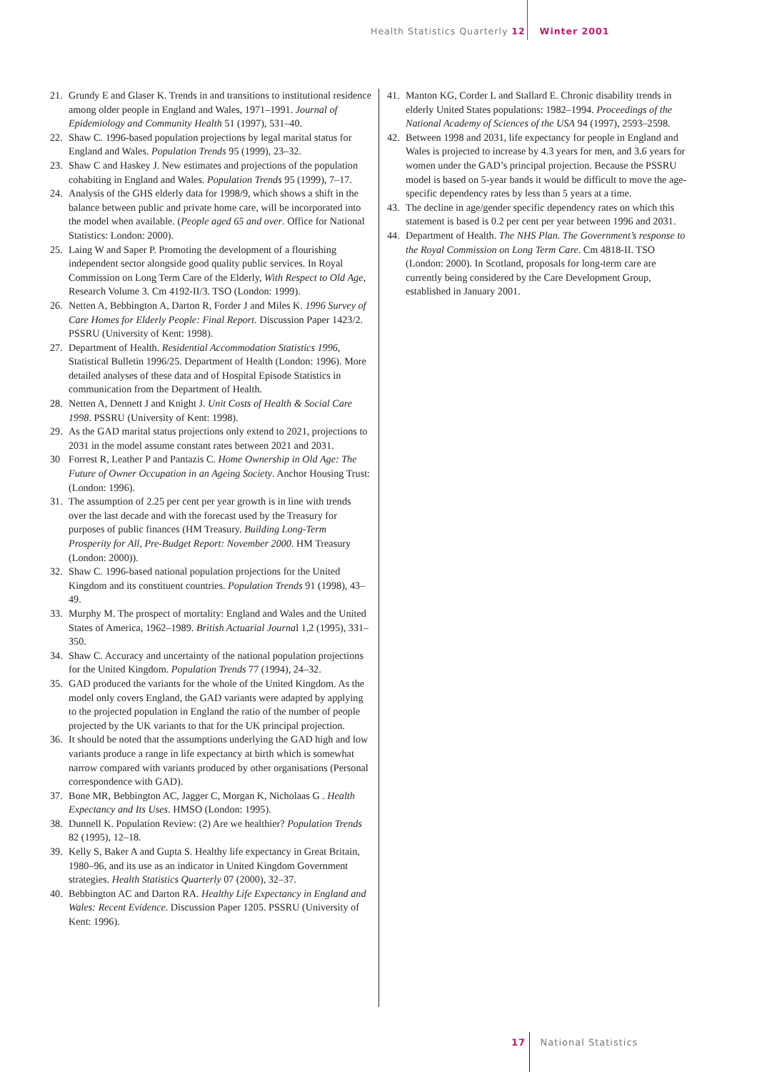Health Statistics Quarterly 12 Winter 2001
21. Grundy E and Glaser K. Trends in and transitions to institutional residence among older people in England and Wales, 1971–1991. Journal of Epidemiology and Community Health 51 (1997), 531–40.
22. Shaw C. 1996-based population projections by legal marital status for England and Wales. Population Trends 95 (1999), 23–32.
23. Shaw C and Haskey J. New estimates and projections of the population cohabiting in England and Wales. Population Trends 95 (1999), 7–17.
24. Analysis of the GHS elderly data for 1998/9, which shows a shift in the balance between public and private home care, will be incorporated into the model when available. (People aged 65 and over. Office for National Statistics: London: 2000).
25. Laing W and Saper P. Promoting the development of a flourishing independent sector alongside good quality public services. In Royal Commission on Long Term Care of the Elderly, With Respect to Old Age, Research Volume 3. Cm 4192-II/3. TSO (London: 1999).
26. Netten A, Bebbington A, Darton R, Forder J and Miles K. 1996 Survey of Care Homes for Elderly People: Final Report. Discussion Paper 1423/2. PSSRU (University of Kent: 1998).
27. Department of Health. Residential Accommodation Statistics 1996, Statistical Bulletin 1996/25. Department of Health (London: 1996). More detailed analyses of these data and of Hospital Episode Statistics in communication from the Department of Health.
28. Netten A, Dennett J and Knight J. Unit Costs of Health & Social Care 1998. PSSRU (University of Kent: 1998).
29. As the GAD marital status projections only extend to 2021, projections to 2031 in the model assume constant rates between 2021 and 2031.
30 Forrest R, Leather P and Pantazis C. Home Ownership in Old Age: The Future of Owner Occupation in an Ageing Society. Anchor Housing Trust: (London: 1996).
31. The assumption of 2.25 per cent per year growth is in line with trends over the last decade and with the forecast used by the Treasury for purposes of public finances (HM Treasury. Building Long-Term Prosperity for All, Pre-Budget Report: November 2000. HM Treasury (London: 2000)).
32. Shaw C. 1996-based national population projections for the United Kingdom and its constituent countries. Population Trends 91 (1998), 43–49.
33. Murphy M. The prospect of mortality: England and Wales and the United States of America, 1962–1989. British Actuarial Journal 1,2 (1995), 331–350.
34. Shaw C. Accuracy and uncertainty of the national population projections for the United Kingdom. Population Trends 77 (1994), 24–32.
35. GAD produced the variants for the whole of the United Kingdom. As the model only covers England, the GAD variants were adapted by applying to the projected population in England the ratio of the number of people projected by the UK variants to that for the UK principal projection.
36. It should be noted that the assumptions underlying the GAD high and low variants produce a range in life expectancy at birth which is somewhat narrow compared with variants produced by other organisations (Personal correspondence with GAD).
37. Bone MR, Bebbington AC, Jagger C, Morgan K, Nicholaas G . Health Expectancy and Its Uses. HMSO (London: 1995).
38. Dunnell K. Population Review: (2) Are we healthier? Population Trends 82 (1995), 12–18.
39. Kelly S, Baker A and Gupta S. Healthy life expectancy in Great Britain, 1980–96, and its use as an indicator in United Kingdom Government strategies. Health Statistics Quarterly 07 (2000), 32–37.
40. Bebbington AC and Darton RA. Healthy Life Expectancy in England and Wales: Recent Evidence. Discussion Paper 1205. PSSRU (University of Kent: 1996).
41. Manton KG, Corder L and Stallard E. Chronic disability trends in elderly United States populations: 1982–1994. Proceedings of the National Academy of Sciences of the USA 94 (1997), 2593–2598.
42. Between 1998 and 2031, life expectancy for people in England and Wales is projected to increase by 4.3 years for men, and 3.6 years for women under the GAD’s principal projection. Because the PSSRU model is based on 5-year bands it would be difficult to move the age-specific dependency rates by less than 5 years at a time.
43. The decline in age/gender specific dependency rates on which this statement is based is 0.2 per cent per year between 1996 and 2031.
44. Department of Health. The NHS Plan. The Government’s response to the Royal Commission on Long Term Care. Cm 4818-II. TSO (London: 2000). In Scotland, proposals for long-term care are currently being considered by the Care Development Group, established in January 2001.
17 National Statistics